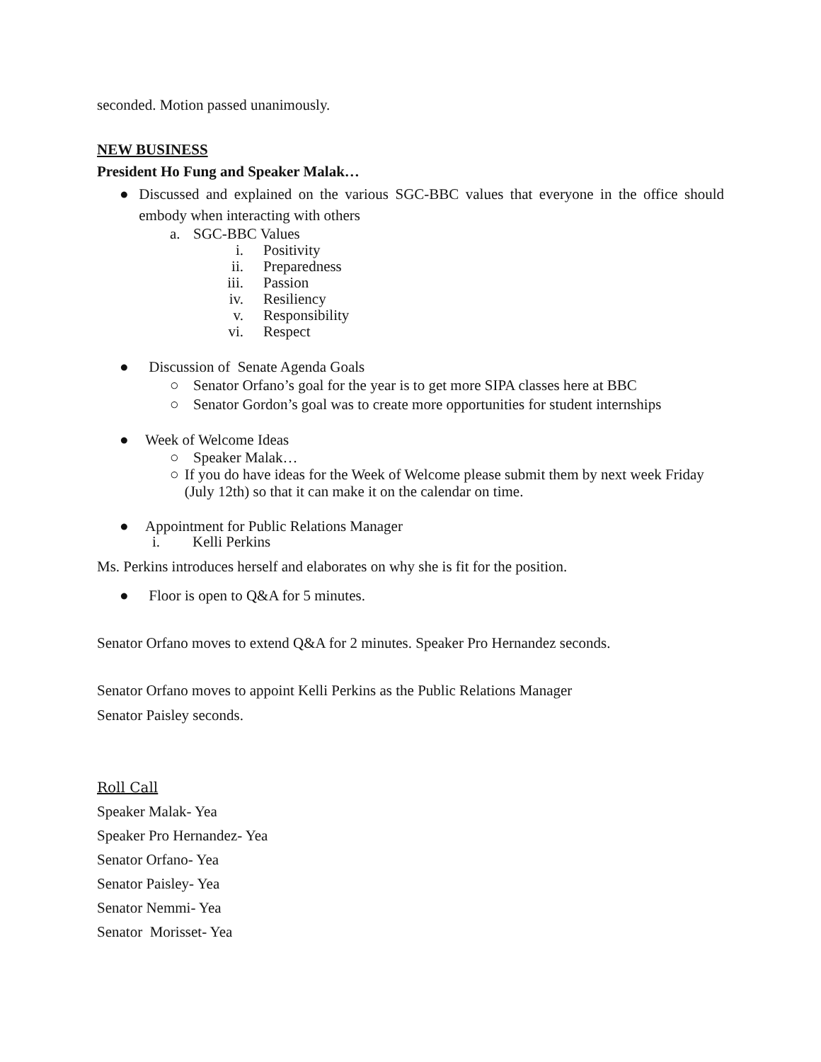seconded. Motion passed unanimously.
NEW BUSINESS
President Ho Fung and Speaker Malak…
● Discussed and explained on the various SGC-BBC values that everyone in the office should embody when interacting with others
a. SGC-BBC Values
i. Positivity
ii. Preparedness
iii. Passion
iv. Resiliency
v. Responsibility
vi. Respect
● Discussion of Senate Agenda Goals
○ Senator Orfano’s goal for the year is to get more SIPA classes here at BBC
○ Senator Gordon’s goal was to create more opportunities for student internships
● Week of Welcome Ideas
○ Speaker Malak…
○ If you do have ideas for the Week of Welcome please submit them by next week Friday (July 12th) so that it can make it on the calendar on time.
● Appointment for Public Relations Manager
i. Kelli Perkins
Ms. Perkins introduces herself and elaborates on why she is fit for the position.
● Floor is open to Q&A for 5 minutes.
Senator Orfano moves to extend Q&A for 2 minutes. Speaker Pro Hernandez seconds.
Senator Orfano moves to appoint Kelli Perkins as the Public Relations Manager
Senator Paisley seconds.
Roll Call
Speaker Malak- Yea
Speaker Pro Hernandez- Yea
Senator Orfano- Yea
Senator Paisley- Yea
Senator Nemmi- Yea
Senator Morisset- Yea